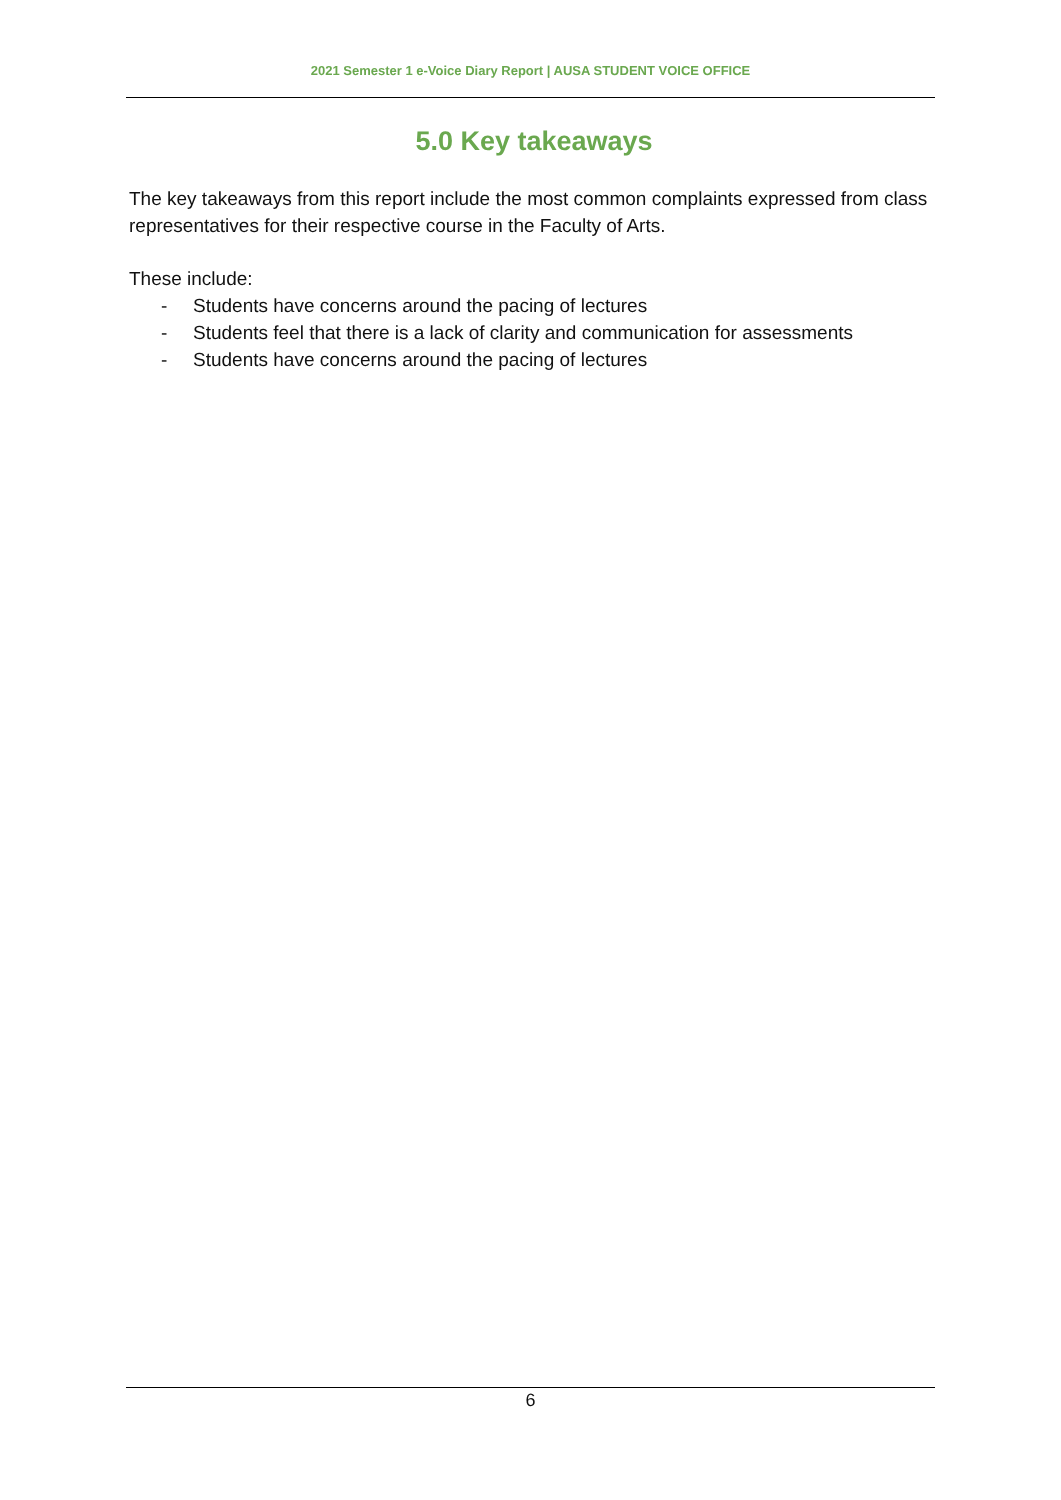2021 Semester 1 e-Voice Diary Report | AUSA STUDENT VOICE OFFICE
5.0 Key takeaways
The key takeaways from this report include the most common complaints expressed from class representatives for their respective course in the Faculty of Arts.
These include:
- Students have concerns around the pacing of lectures
- Students feel that there is a lack of clarity and communication for assessments
- Students have concerns around the pacing of lectures
6